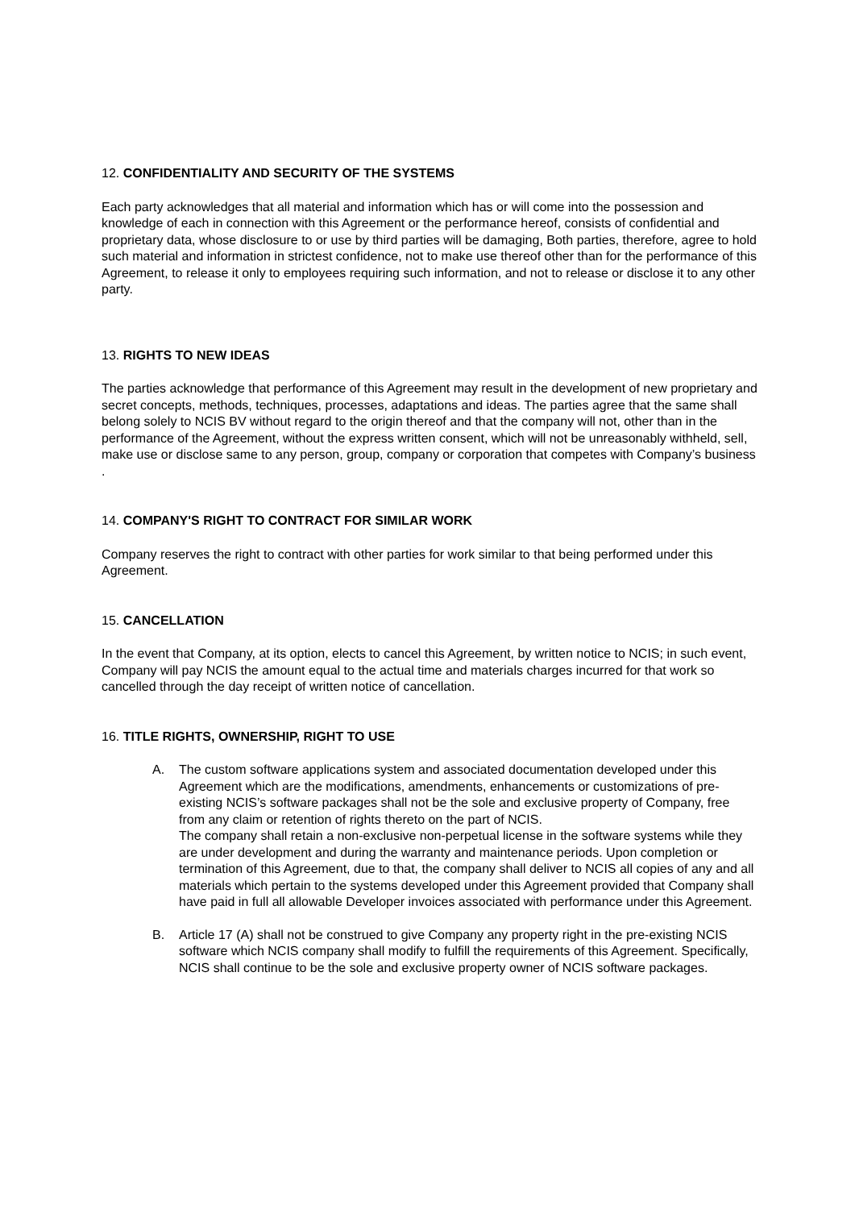12. CONFIDENTIALITY AND SECURITY OF THE SYSTEMS
Each party acknowledges that all material and information which has or will come into the possession and knowledge of each in connection with this Agreement or the performance hereof, consists of confidential and proprietary data, whose disclosure to or use by third parties will be damaging, Both parties, therefore, agree to hold such material and information in strictest confidence, not to make use thereof other than for the performance of this Agreement, to release it only to employees requiring such information, and not to release or disclose it to any other party.
13. RIGHTS TO NEW IDEAS
The parties acknowledge that performance of this Agreement may result in the development of new proprietary and secret concepts, methods, techniques, processes, adaptations and ideas. The parties agree that the same shall belong solely to NCIS BV without regard to the origin thereof and that the company will not, other than in the performance of the Agreement, without the express written consent, which will not be unreasonably withheld, sell, make use or disclose same to any person, group, company or corporation that competes with Company’s business .
14. COMPANY'S RIGHT TO CONTRACT FOR SIMILAR WORK
Company reserves the right to contract with other parties for work similar to that being performed under this Agreement.
15. CANCELLATION
In the event that Company, at its option, elects to cancel this Agreement, by written notice to NCIS; in such event, Company will pay NCIS the amount equal to the actual time and materials charges incurred for that work so cancelled through the day receipt of written notice of cancellation.
16. TITLE RIGHTS, OWNERSHIP, RIGHT TO USE
A. The custom software applications system and associated documentation developed under this Agreement which are the modifications, amendments, enhancements or customizations of pre-existing NCIS’s software packages shall not be the sole and exclusive property of Company, free from any claim or retention of rights thereto on the part of NCIS.
The company shall retain a non-exclusive non-perpetual license in the software systems while they are under development and during the warranty and maintenance periods. Upon completion or termination of this Agreement, due to that, the company shall deliver to NCIS all copies of any and all materials which pertain to the systems developed under this Agreement provided that Company shall have paid in full all allowable Developer invoices associated with performance under this Agreement.
B. Article 17 (A) shall not be construed to give Company any property right in the pre-existing NCIS software which NCIS company shall modify to fulfill the requirements of this Agreement. Specifically, NCIS shall continue to be the sole and exclusive property owner of NCIS software packages.